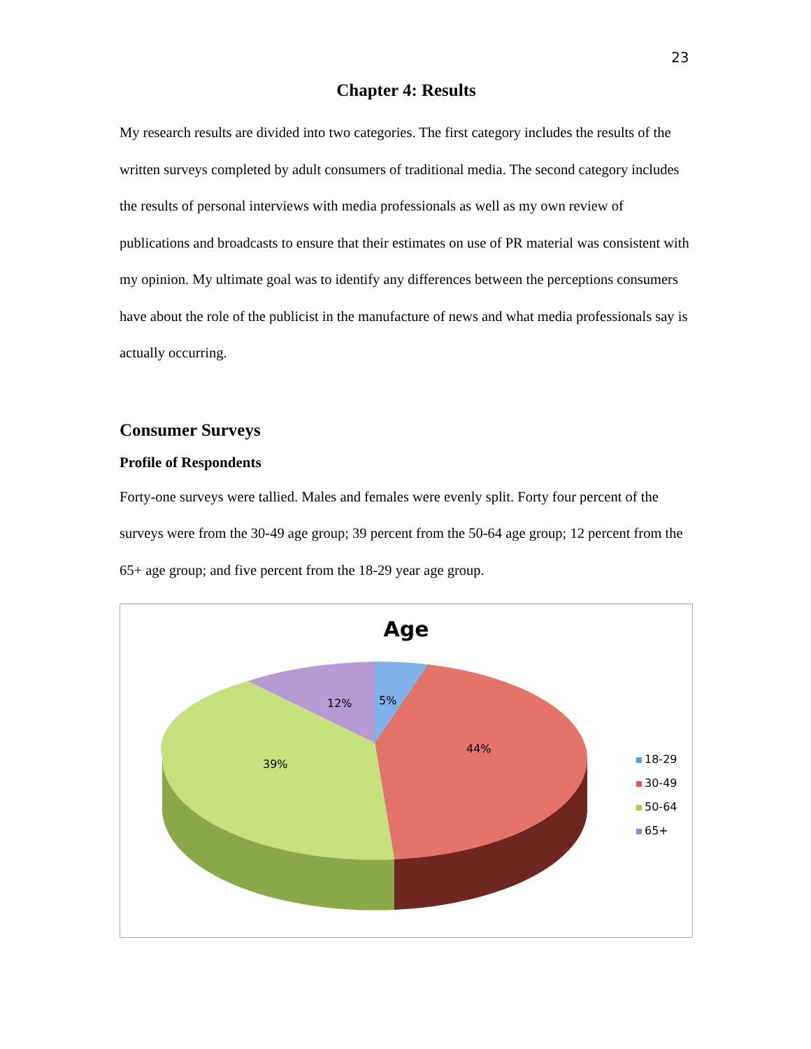23
Chapter 4: Results
My research results are divided into two categories. The first category includes the results of the written surveys completed by adult consumers of traditional media. The second category includes the results of personal interviews with media professionals as well as my own review of publications and broadcasts to ensure that their estimates on use of PR material was consistent with my opinion. My ultimate goal was to identify any differences between the perceptions consumers have about the role of the publicist in the manufacture of news and what media professionals say is actually occurring.
Consumer Surveys
Profile of Respondents
Forty-one surveys were tallied. Males and females were evenly split. Forty four percent of the surveys were from the 30-49 age group; 39 percent from the 50-64 age group; 12 percent from the 65+ age group; and five percent from the 18-29 year age group.
Age
12% 5%
44%
39%
18-29
30-49
50-64
65+